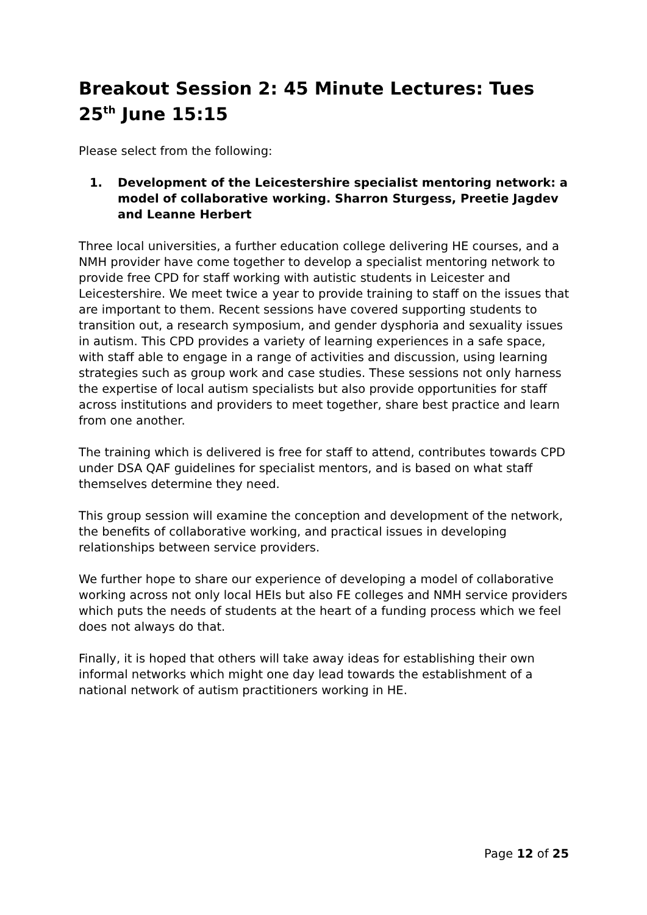Breakout Session 2: 45 Minute Lectures: Tues 25<sup>th</sup> June 15:15
Please select from the following:
1. Development of the Leicestershire specialist mentoring network: a model of collaborative working. Sharron Sturgess, Preetie Jagdev and Leanne Herbert
Three local universities, a further education college delivering HE courses, and a NMH provider have come together to develop a specialist mentoring network to provide free CPD for staff working with autistic students in Leicester and Leicestershire. We meet twice a year to provide training to staff on the issues that are important to them. Recent sessions have covered supporting students to transition out, a research symposium, and gender dysphoria and sexuality issues in autism. This CPD provides a variety of learning experiences in a safe space, with staff able to engage in a range of activities and discussion, using learning strategies such as group work and case studies. These sessions not only harness the expertise of local autism specialists but also provide opportunities for staff across institutions and providers to meet together, share best practice and learn from one another.
The training which is delivered is free for staff to attend, contributes towards CPD under DSA QAF guidelines for specialist mentors, and is based on what staff themselves determine they need.
This group session will examine the conception and development of the network, the benefits of collaborative working, and practical issues in developing relationships between service providers.
We further hope to share our experience of developing a model of collaborative working across not only local HEIs but also FE colleges and NMH service providers which puts the needs of students at the heart of a funding process which we feel does not always do that.
Finally, it is hoped that others will take away ideas for establishing their own informal networks which might one day lead towards the establishment of a national network of autism practitioners working in HE.
Page 12 of 25